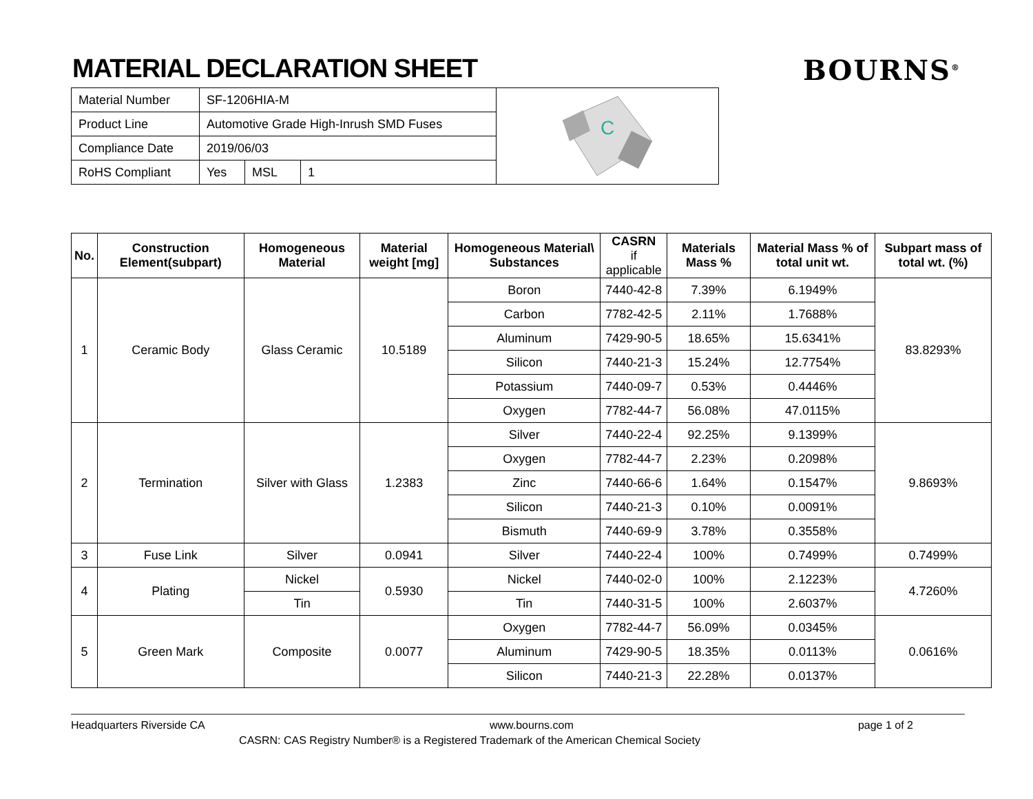MATERIAL DECLARATION SHEET BOURNS<sup>®</sup>
| Material Number | SF-1206HIA-M | | |
| Product Line | Automotive Grade High-Inrush SMD Fuses | | |
| Compliance Date | 2019/06/03 | | |
| RoHS Compliant | Yes | MSL | 1 |
C
| No. | Construction Element(subpart) | Homogeneous Material | Material weight [mg] | Homogeneous Material\ Substances | CASRN if applicable | Materials Mass % | Material Mass % of total unit wt. | Subpart mass of total wt. (%) |
| --- | --- | --- | --- | --- | --- | --- | --- | --- |
| 1 | Ceramic Body | Glass Ceramic | 10.5189 | Boron | 7440-42-8 | 7.39% | 6.1949% | 83.8293% |
| | | | | Carbon | 7782-42-5 | 2.11% | 1.7688% | |
| | | | | Aluminum | 7429-90-5 | 18.65% | 15.6341% | |
| | | | | Silicon | 7440-21-3 | 15.24% | 12.7754% | |
| | | | | Potassium | 7440-09-7 | 0.53% | 0.4446% | |
| | | | | Oxygen | 7782-44-7 | 56.08% | 47.0115% | |
| 2 | Termination | Silver with Glass | 1.2383 | Silver | 7440-22-4 | 92.25% | 9.1399% | 9.8693% |
| | | | | Oxygen | 7782-44-7 | 2.23% | 0.2098% | |
| | | | | Zinc | 7440-66-6 | 1.64% | 0.1547% | |
| | | | | Silicon | 7440-21-3 | 0.10% | 0.0091% | |
| | | | | Bismuth | 7440-69-9 | 3.78% | 0.3558% | |
| 3 | Fuse Link | Silver | 0.0941 | Silver | 7440-22-4 | 100% | 0.7499% | 0.7499% |
| 4 | Plating | Nickel | 0.5930 | Nickel | 7440-02-0 | 100% | 2.1223% | 4.7260% |
| | | Tin | | Tin | 7440-31-5 | 100% | 2.6037% | |
| 5 | Green Mark | Composite | 0.0077 | Oxygen | 7782-44-7 | 56.09% | 0.0345% | 0.0616% |
| | | | | Aluminum | 7429-90-5 | 18.35% | 0.0113% | |
| | | | | Silicon | 7440-21-3 | 22.28% | 0.0137% | |
Headquarters Riverside CA www.bourns.com page 1 of 2
CASRN: CAS Registry Number® is a Registered Trademark of the American Chemical Society